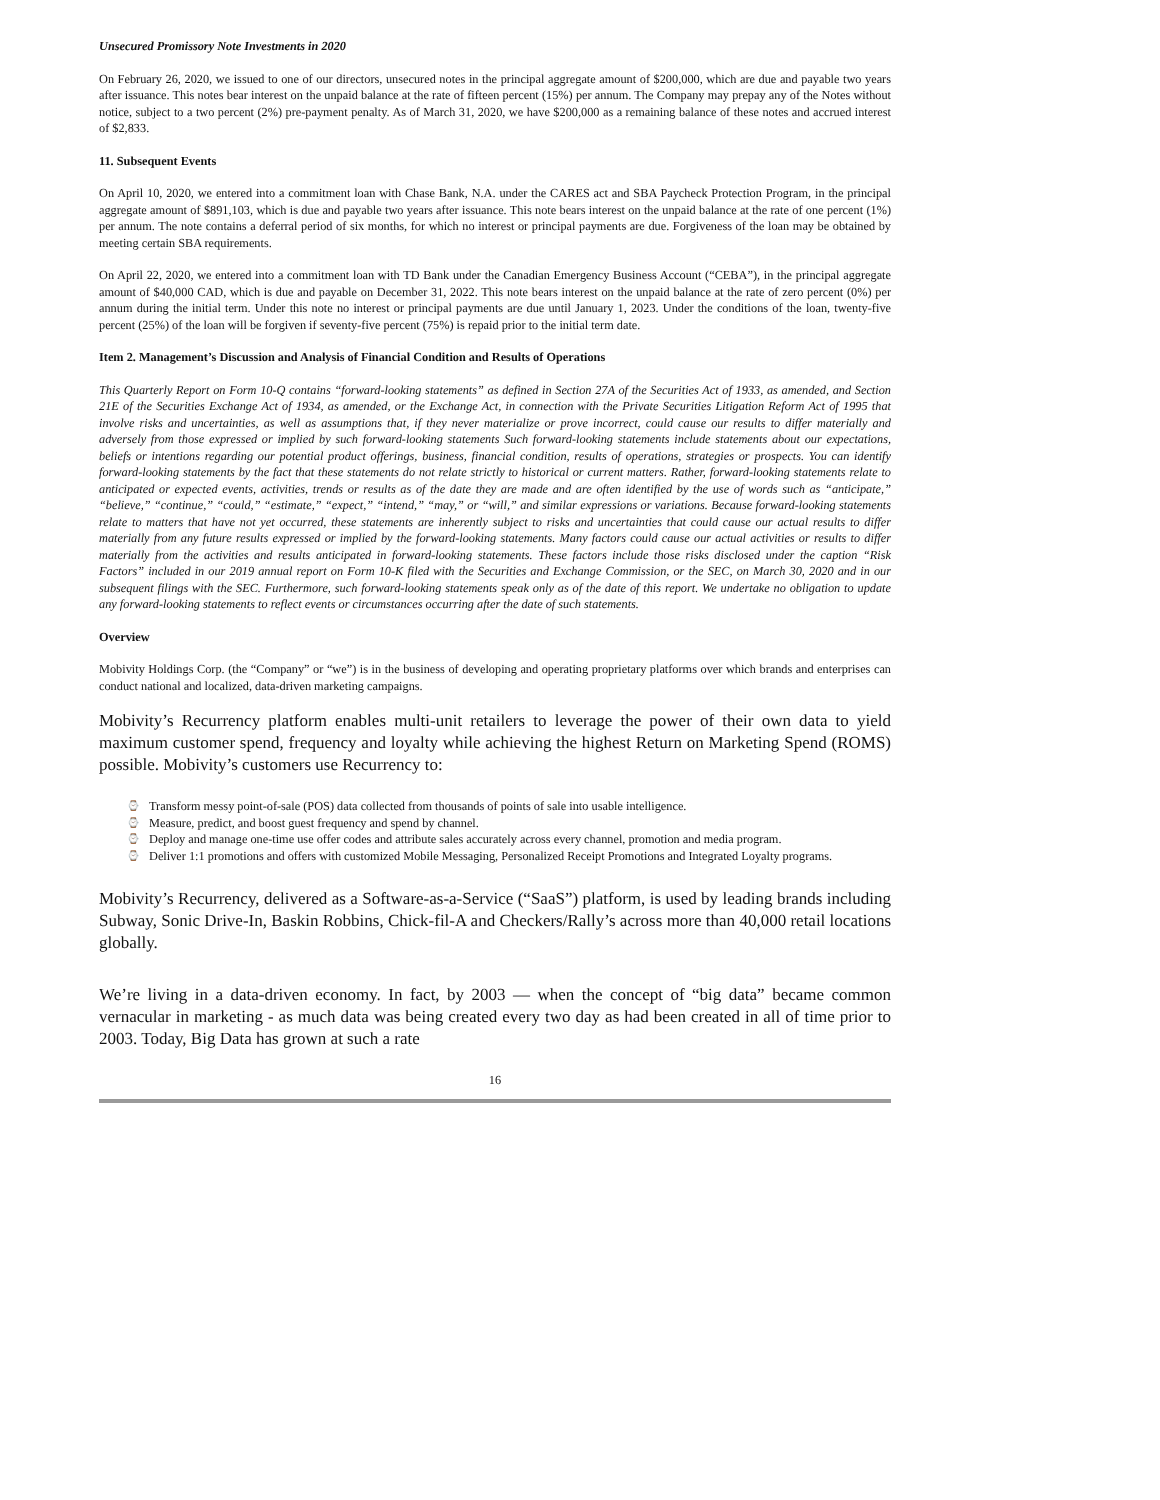Unsecured Promissory Note Investments in 2020
On February 26, 2020, we issued to one of our directors, unsecured notes in the principal aggregate amount of $200,000, which are due and payable two years after issuance. This notes bear interest on the unpaid balance at the rate of fifteen percent (15%) per annum. The Company may prepay any of the Notes without notice, subject to a two percent (2%) pre-payment penalty. As of March 31, 2020, we have $200,000 as a remaining balance of these notes and accrued interest of $2,833.
11. Subsequent Events
On April 10, 2020, we entered into a commitment loan with Chase Bank, N.A. under the CARES act and SBA Paycheck Protection Program, in the principal aggregate amount of $891,103, which is due and payable two years after issuance. This note bears interest on the unpaid balance at the rate of one percent (1%) per annum. The note contains a deferral period of six months, for which no interest or principal payments are due. Forgiveness of the loan may be obtained by meeting certain SBA requirements.
On April 22, 2020, we entered into a commitment loan with TD Bank under the Canadian Emergency Business Account (“CEBA”), in the principal aggregate amount of $40,000 CAD, which is due and payable on December 31, 2022. This note bears interest on the unpaid balance at the rate of zero percent (0%) per annum during the initial term. Under this note no interest or principal payments are due until January 1, 2023. Under the conditions of the loan, twenty-five percent (25%) of the loan will be forgiven if seventy-five percent (75%) is repaid prior to the initial term date.
Item 2. Management’s Discussion and Analysis of Financial Condition and Results of Operations
This Quarterly Report on Form 10-Q contains “forward-looking statements” as defined in Section 27A of the Securities Act of 1933, as amended, and Section 21E of the Securities Exchange Act of 1934, as amended, or the Exchange Act, in connection with the Private Securities Litigation Reform Act of 1995 that involve risks and uncertainties, as well as assumptions that, if they never materialize or prove incorrect, could cause our results to differ materially and adversely from those expressed or implied by such forward-looking statements Such forward-looking statements include statements about our expectations, beliefs or intentions regarding our potential product offerings, business, financial condition, results of operations, strategies or prospects. You can identify forward-looking statements by the fact that these statements do not relate strictly to historical or current matters. Rather, forward-looking statements relate to anticipated or expected events, activities, trends or results as of the date they are made and are often identified by the use of words such as “anticipate,” “believe,” “continue,” “could,” “estimate,” “expect,” “intend,” “may,” or “will,” and similar expressions or variations. Because forward-looking statements relate to matters that have not yet occurred, these statements are inherently subject to risks and uncertainties that could cause our actual results to differ materially from any future results expressed or implied by the forward-looking statements. Many factors could cause our actual activities or results to differ materially from the activities and results anticipated in forward-looking statements. These factors include those risks disclosed under the caption “Risk Factors” included in our 2019 annual report on Form 10-K filed with the Securities and Exchange Commission, or the SEC, on March 30, 2020 and in our subsequent filings with the SEC. Furthermore, such forward-looking statements speak only as of the date of this report. We undertake no obligation to update any forward-looking statements to reflect events or circumstances occurring after the date of such statements.
Overview
Mobivity Holdings Corp. (the “Company” or “we”) is in the business of developing and operating proprietary platforms over which brands and enterprises can conduct national and localized, data-driven marketing campaigns.
Mobivity’s Recurrency platform enables multi-unit retailers to leverage the power of their own data to yield maximum customer spend, frequency and loyalty while achieving the highest Return on Marketing Spend (ROMS) possible. Mobivity’s customers use Recurrency to:
⌚ Transform messy point-of-sale (POS) data collected from thousands of points of sale into usable intelligence.
⌚ Measure, predict, and boost guest frequency and spend by channel.
⌚ Deploy and manage one-time use offer codes and attribute sales accurately across every channel, promotion and media program.
⌚ Deliver 1:1 promotions and offers with customized Mobile Messaging, Personalized Receipt Promotions and Integrated Loyalty programs.
Mobivity’s Recurrency, delivered as a Software-as-a-Service (“SaaS”) platform, is used by leading brands including Subway, Sonic Drive-In, Baskin Robbins, Chick-fil-A and Checkers/Rally’s across more than 40,000 retail locations globally.
We’re living in a data-driven economy. In fact, by 2003 — when the concept of “big data” became common vernacular in marketing - as much data was being created every two day as had been created in all of time prior to 2003. Today, Big Data has grown at such a rate
16